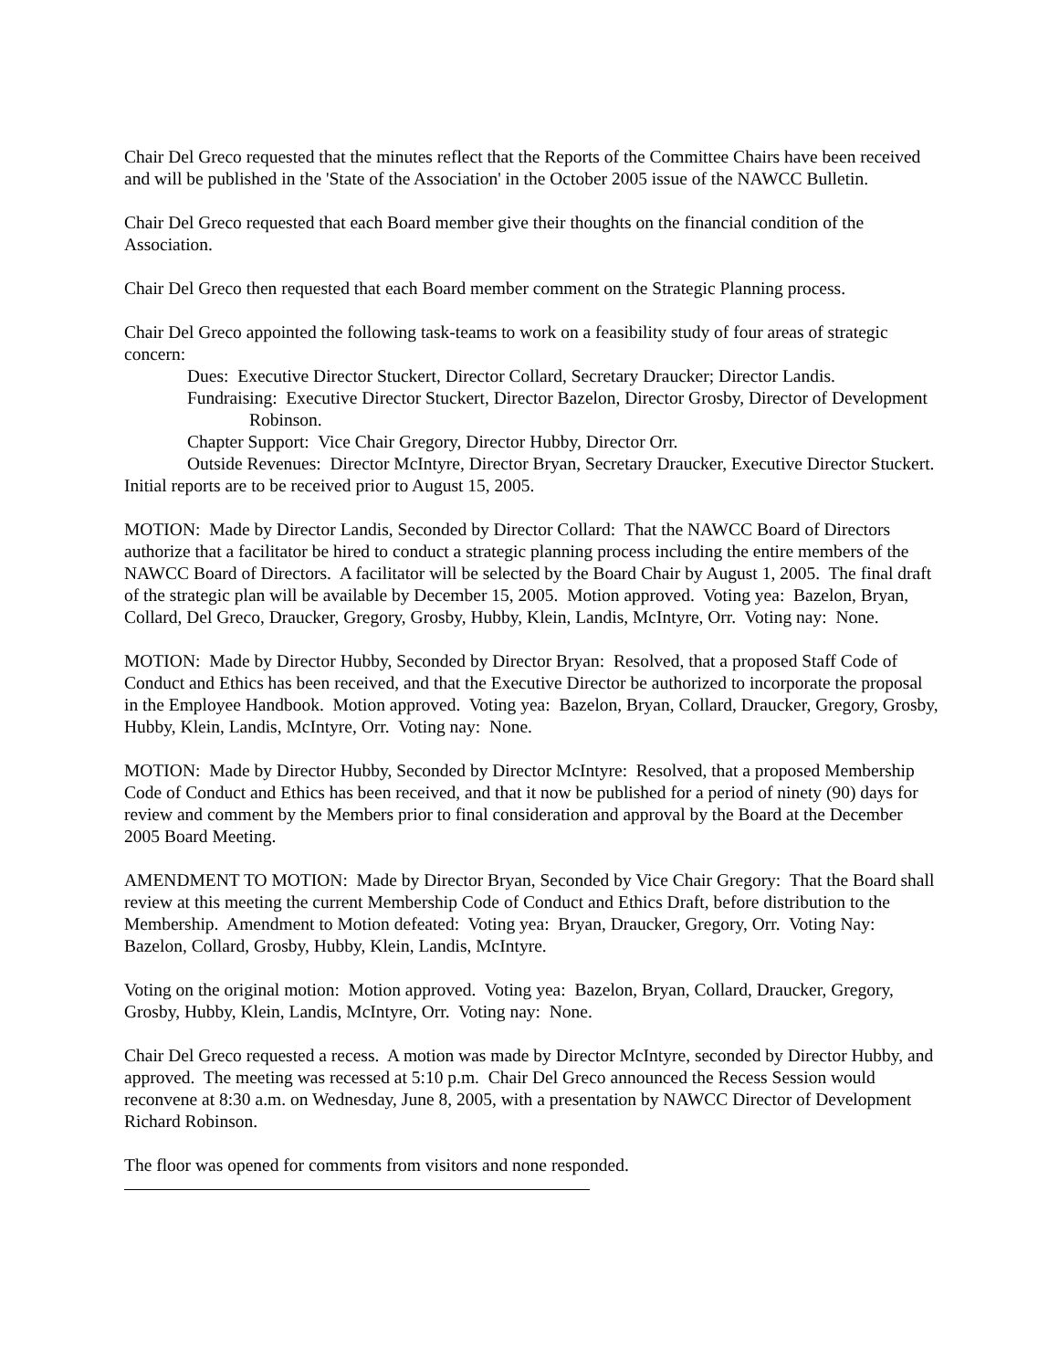Chair Del Greco requested that the minutes reflect that the Reports of the Committee Chairs have been received and will be published in the 'State of the Association' in the October 2005 issue of the NAWCC Bulletin.
Chair Del Greco requested that each Board member give their thoughts on the financial condition of the Association.
Chair Del Greco then requested that each Board member comment on the Strategic Planning process.
Chair Del Greco appointed the following task-teams to work on a feasibility study of four areas of strategic concern:
Dues: Executive Director Stuckert, Director Collard, Secretary Draucker; Director Landis.
Fundraising: Executive Director Stuckert, Director Bazelon, Director Grosby, Director of Development Robinson.
Chapter Support: Vice Chair Gregory, Director Hubby, Director Orr.
Outside Revenues: Director McIntyre, Director Bryan, Secretary Draucker, Executive Director Stuckert.
Initial reports are to be received prior to August 15, 2005.
MOTION: Made by Director Landis, Seconded by Director Collard: That the NAWCC Board of Directors authorize that a facilitator be hired to conduct a strategic planning process including the entire members of the NAWCC Board of Directors. A facilitator will be selected by the Board Chair by August 1, 2005. The final draft of the strategic plan will be available by December 15, 2005. Motion approved. Voting yea: Bazelon, Bryan, Collard, Del Greco, Draucker, Gregory, Grosby, Hubby, Klein, Landis, McIntyre, Orr. Voting nay: None.
MOTION: Made by Director Hubby, Seconded by Director Bryan: Resolved, that a proposed Staff Code of Conduct and Ethics has been received, and that the Executive Director be authorized to incorporate the proposal in the Employee Handbook. Motion approved. Voting yea: Bazelon, Bryan, Collard, Draucker, Gregory, Grosby, Hubby, Klein, Landis, McIntyre, Orr. Voting nay: None.
MOTION: Made by Director Hubby, Seconded by Director McIntyre: Resolved, that a proposed Membership Code of Conduct and Ethics has been received, and that it now be published for a period of ninety (90) days for review and comment by the Members prior to final consideration and approval by the Board at the December 2005 Board Meeting.
AMENDMENT TO MOTION: Made by Director Bryan, Seconded by Vice Chair Gregory: That the Board shall review at this meeting the current Membership Code of Conduct and Ethics Draft, before distribution to the Membership. Amendment to Motion defeated: Voting yea: Bryan, Draucker, Gregory, Orr. Voting Nay: Bazelon, Collard, Grosby, Hubby, Klein, Landis, McIntyre.
Voting on the original motion: Motion approved. Voting yea: Bazelon, Bryan, Collard, Draucker, Gregory, Grosby, Hubby, Klein, Landis, McIntyre, Orr. Voting nay: None.
Chair Del Greco requested a recess. A motion was made by Director McIntyre, seconded by Director Hubby, and approved. The meeting was recessed at 5:10 p.m. Chair Del Greco announced the Recess Session would reconvene at 8:30 a.m. on Wednesday, June 8, 2005, with a presentation by NAWCC Director of Development Richard Robinson.
The floor was opened for comments from visitors and none responded.